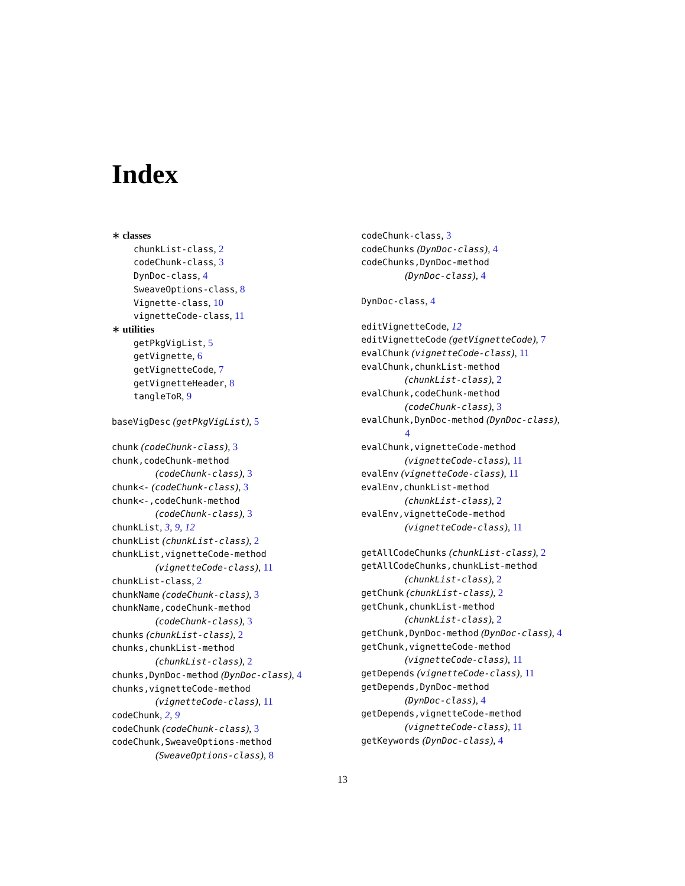Index
∗ classes
chunkList-class, 2
codeChunk-class, 3
DynDoc-class, 4
SweaveOptions-class, 8
Vignette-class, 10
vignetteCode-class, 11
∗ utilities
getPkgVigList, 5
getVignette, 6
getVignetteCode, 7
getVignetteHeader, 8
tangleToR, 9
baseVigDesc (getPkgVigList), 5
chunk (codeChunk-class), 3
chunk,codeChunk-method
(codeChunk-class), 3
chunk<- (codeChunk-class), 3
chunk<-,codeChunk-method
(codeChunk-class), 3
chunkList, 3, 9, 12
chunkList (chunkList-class), 2
chunkList,vignetteCode-method
(vignetteCode-class), 11
chunkList-class, 2
chunkName (codeChunk-class), 3
chunkName,codeChunk-method
(codeChunk-class), 3
chunks (chunkList-class), 2
chunks,chunkList-method
(chunkList-class), 2
chunks,DynDoc-method (DynDoc-class), 4
chunks,vignetteCode-method
(vignetteCode-class), 11
codeChunk, 2, 9
codeChunk (codeChunk-class), 3
codeChunk,SweaveOptions-method
(SweaveOptions-class), 8
codeChunk-class, 3
codeChunks (DynDoc-class), 4
codeChunks,DynDoc-method
(DynDoc-class), 4
DynDoc-class, 4
editVignetteCode, 12
editVignetteCode (getVignetteCode), 7
evalChunk (vignetteCode-class), 11
evalChunk,chunkList-method
(chunkList-class), 2
evalChunk,codeChunk-method
(codeChunk-class), 3
evalChunk,DynDoc-method (DynDoc-class),
4
evalChunk,vignetteCode-method
(vignetteCode-class), 11
evalEnv (vignetteCode-class), 11
evalEnv,chunkList-method
(chunkList-class), 2
evalEnv,vignetteCode-method
(vignetteCode-class), 11
getAllCodeChunks (chunkList-class), 2
getAllCodeChunks,chunkList-method
(chunkList-class), 2
getChunk (chunkList-class), 2
getChunk,chunkList-method
(chunkList-class), 2
getChunk,DynDoc-method (DynDoc-class), 4
getChunk,vignetteCode-method
(vignetteCode-class), 11
getDepends (vignetteCode-class), 11
getDepends,DynDoc-method
(DynDoc-class), 4
getDepends,vignetteCode-method
(vignetteCode-class), 11
getKeywords (DynDoc-class), 4
13